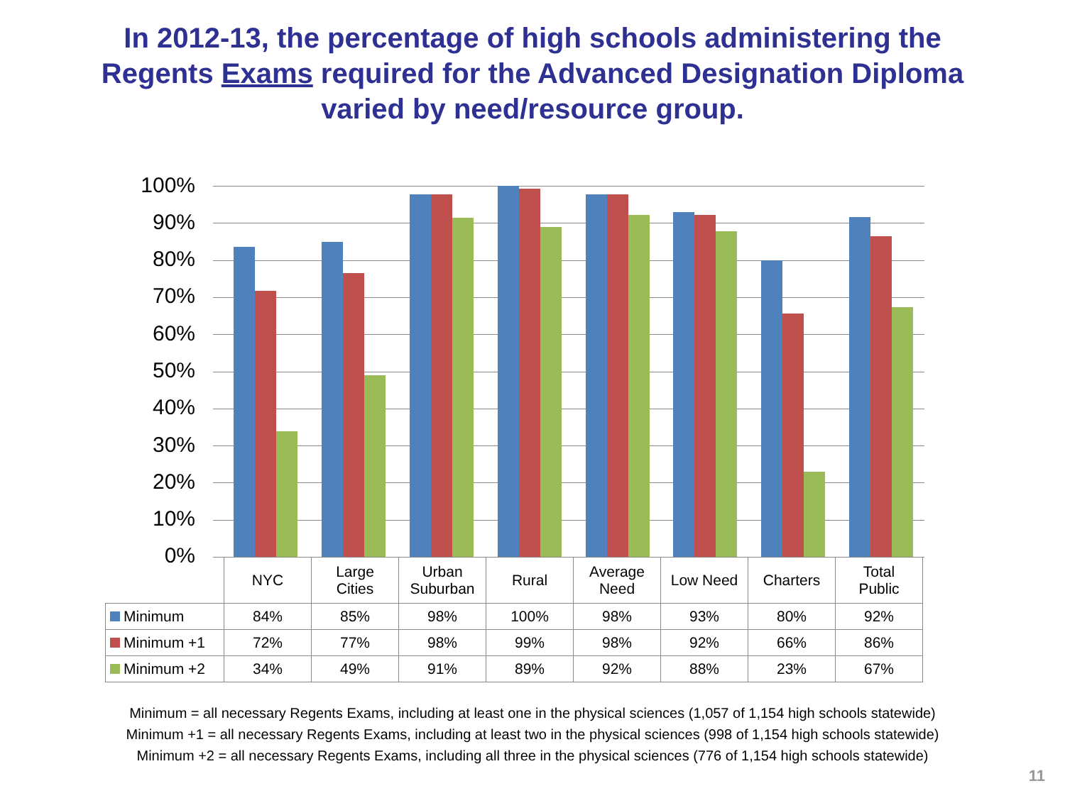In 2012-13, the percentage of high schools administering the
Regents Exams required for the Advanced Designation Diploma
varied by need/resource group.
100%
90%
80%
70%
60%
50%
40%
30%
20%
10%
0%
| | NYC | Large Cities | Urban Suburban | Rural | Average Need | Low Need | Charters | Total Public |
| --- | --- | --- | --- | --- | --- | --- | --- | --- |
| Minimum | 84% | 85% | 98% | 100% | 98% | 93% | 80% | 92% |
| Minimum +1 | 72% | 77% | 98% | 99% | 98% | 92% | 66% | 86% |
| Minimum +2 | 34% | 49% | 91% | 89% | 92% | 88% | 23% | 67% |
Minimum = all necessary Regents Exams, including at least one in the physical sciences (1,057 of 1,154 high schools statewide)
Minimum +1 = all necessary Regents Exams, including at least two in the physical sciences (998 of 1,154 high schools statewide)
Minimum +2 = all necessary Regents Exams, including all three in the physical sciences (776 of 1,154 high schools statewide)
11